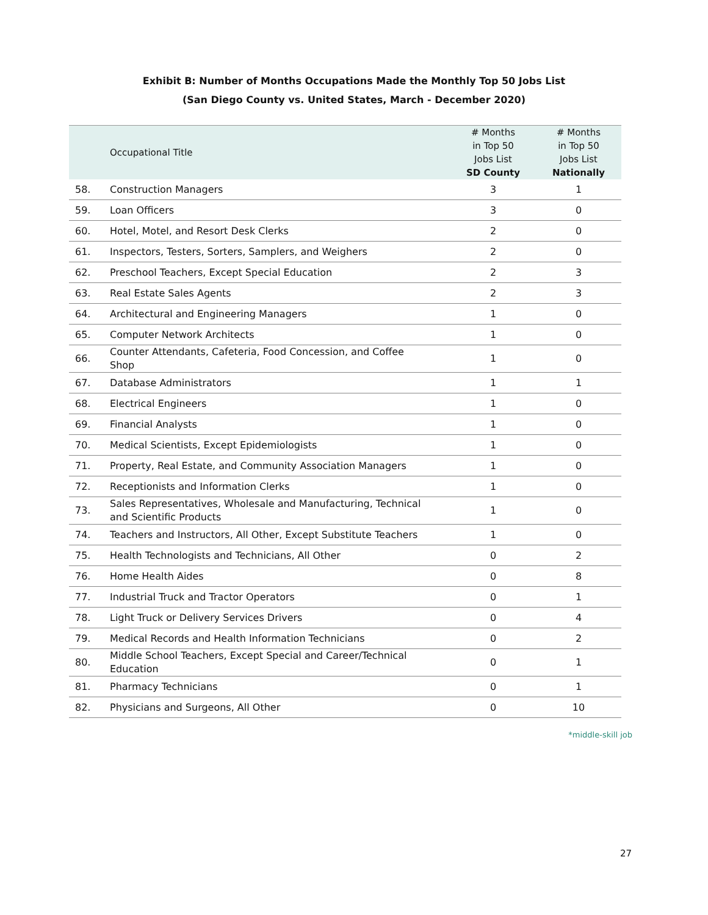Exhibit B: Number of Months Occupations Made the Monthly Top 50 Jobs List
(San Diego County vs. United States, March - December 2020)
| | Occupational Title | # Months in Top 50 Jobs List SD County | # Months in Top 50 Jobs List Nationally |
| --- | --- | --- | --- |
| 58. | Construction Managers | 3 | 1 |
| 59. | Loan Officers | 3 | 0 |
| 60. | Hotel, Motel, and Resort Desk Clerks | 2 | 0 |
| 61. | Inspectors, Testers, Sorters, Samplers, and Weighers | 2 | 0 |
| 62. | Preschool Teachers, Except Special Education | 2 | 3 |
| 63. | Real Estate Sales Agents | 2 | 3 |
| 64. | Architectural and Engineering Managers | 1 | 0 |
| 65. | Computer Network Architects | 1 | 0 |
| 66. | Counter Attendants, Cafeteria, Food Concession, and Coffee Shop | 1 | 0 |
| 67. | Database Administrators | 1 | 1 |
| 68. | Electrical Engineers | 1 | 0 |
| 69. | Financial Analysts | 1 | 0 |
| 70. | Medical Scientists, Except Epidemiologists | 1 | 0 |
| 71. | Property, Real Estate, and Community Association Managers | 1 | 0 |
| 72. | Receptionists and Information Clerks | 1 | 0 |
| 73. | Sales Representatives, Wholesale and Manufacturing, Technical and Scientific Products | 1 | 0 |
| 74. | Teachers and Instructors, All Other, Except Substitute Teachers | 1 | 0 |
| 75. | Health Technologists and Technicians, All Other | 0 | 2 |
| 76. | Home Health Aides | 0 | 8 |
| 77. | Industrial Truck and Tractor Operators | 0 | 1 |
| 78. | Light Truck or Delivery Services Drivers | 0 | 4 |
| 79. | Medical Records and Health Information Technicians | 0 | 2 |
| 80. | Middle School Teachers, Except Special and Career/Technical Education | 0 | 1 |
| 81. | Pharmacy Technicians | 0 | 1 |
| 82. | Physicians and Surgeons, All Other | 0 | 10 |
*middle-skill job
27